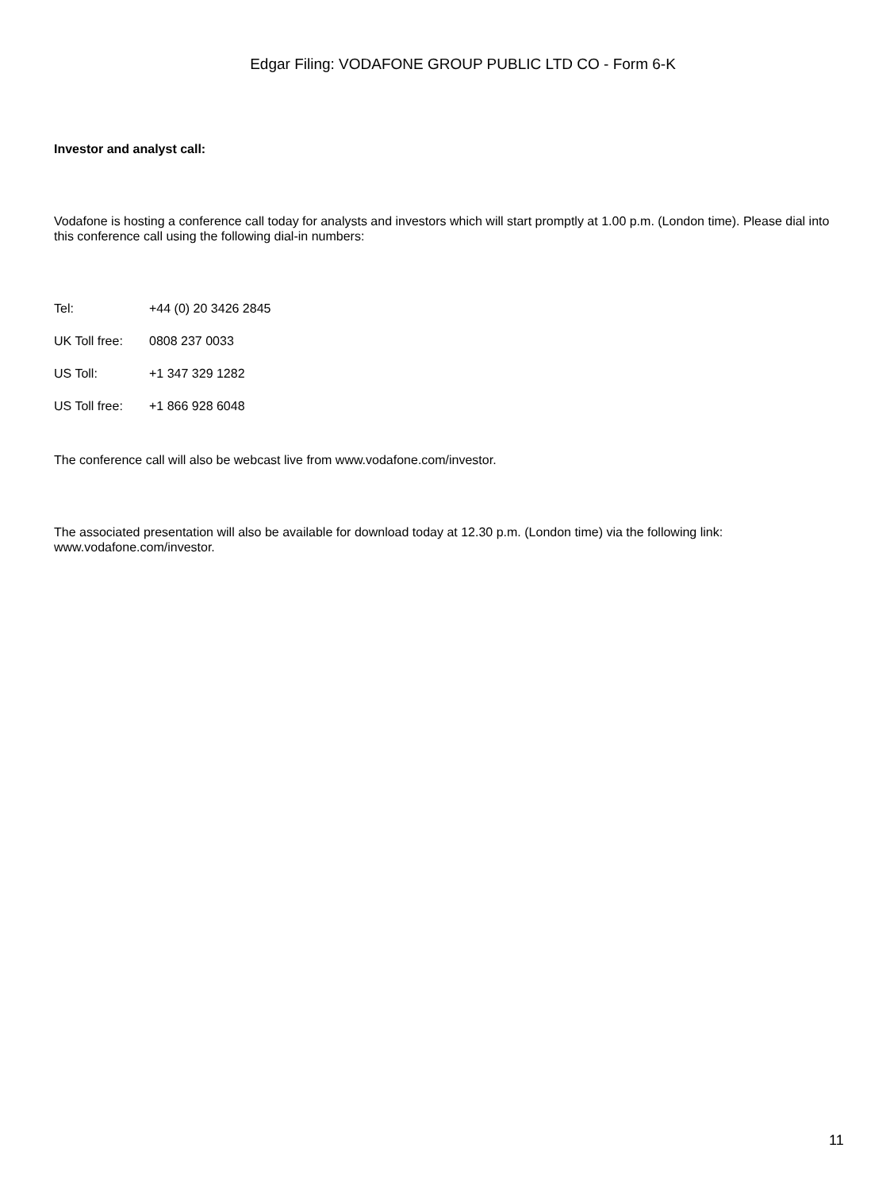Edgar Filing: VODAFONE GROUP PUBLIC LTD CO - Form 6-K
Investor and analyst call:
Vodafone is hosting a conference call today for analysts and investors which will start promptly at 1.00 p.m. (London time). Please dial into this conference call using the following dial-in numbers:
Tel: +44 (0) 20 3426 2845
UK Toll free: 0808 237 0033
US Toll: +1 347 329 1282
US Toll free: +1 866 928 6048
The conference call will also be webcast live from www.vodafone.com/investor.
The associated presentation will also be available for download today at 12.30 p.m. (London time) via the following link: www.vodafone.com/investor.
11